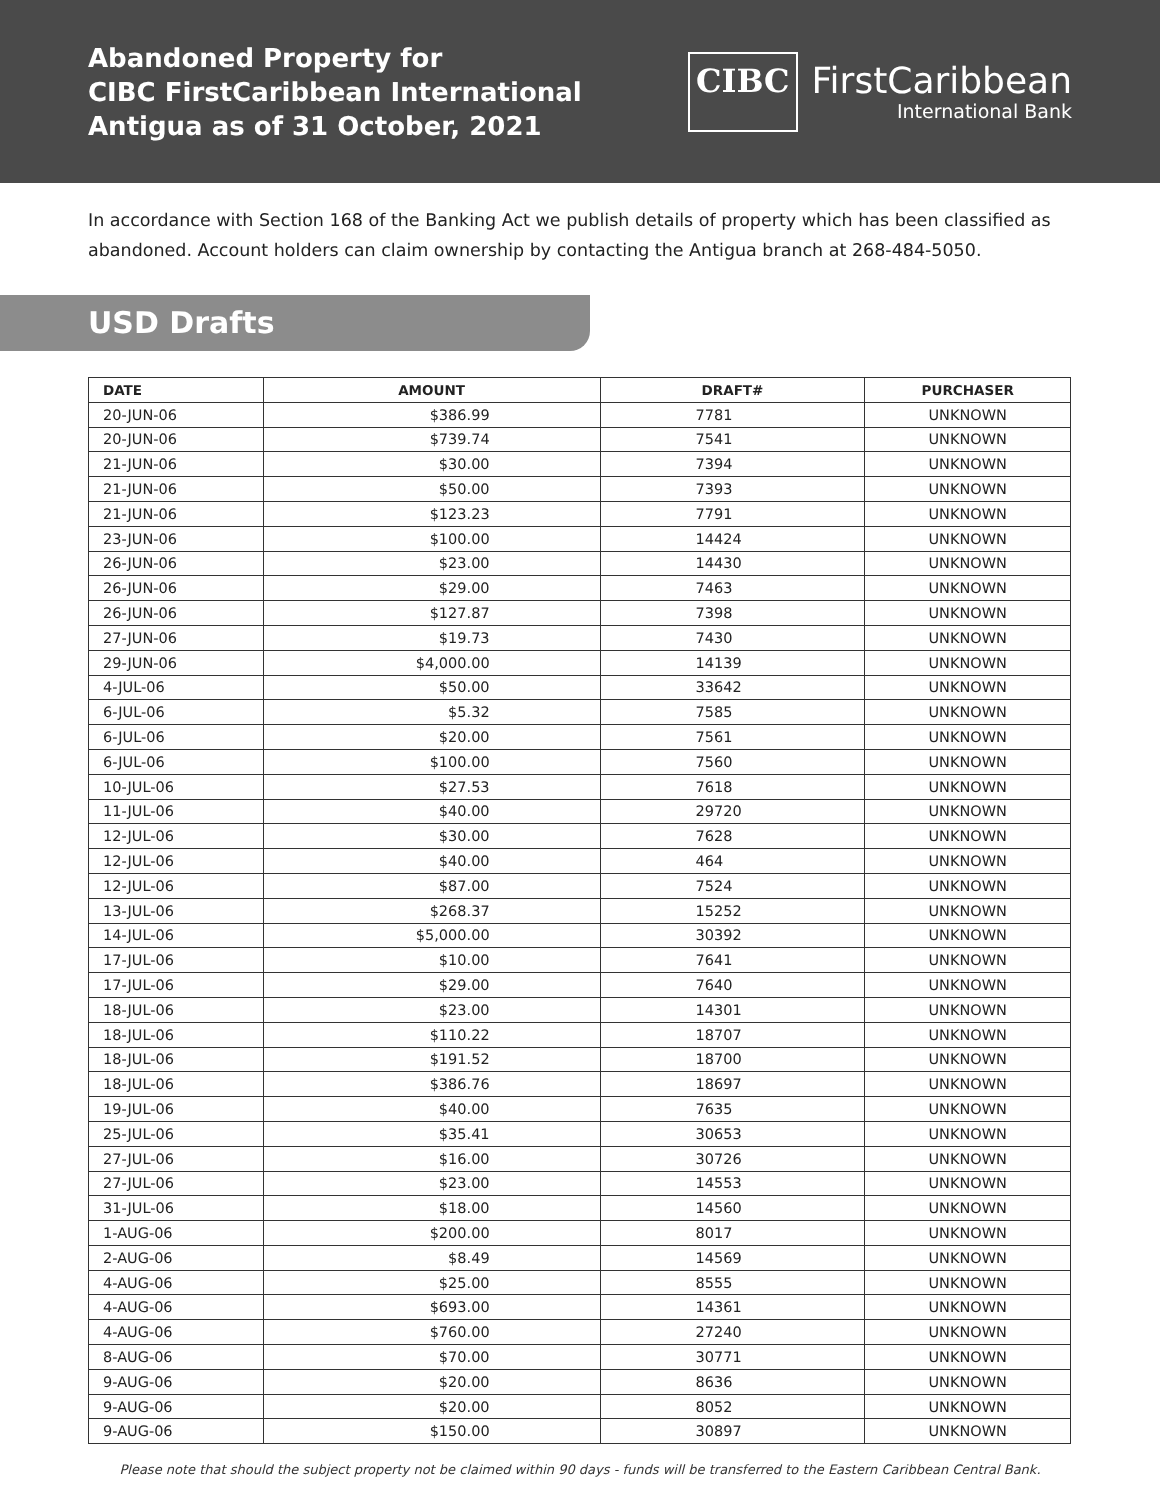Abandoned Property for
CIBC FirstCaribbean International
Antigua as of 31 October, 2021
CIBC
FirstCaribbean
International Bank
In accordance with Section 168 of the Banking Act we publish details of property which has been classified as abandoned. Account holders can claim ownership by contacting the Antigua branch at 268-484-5050.
USD Drafts
| DATE | AMOUNT | DRAFT# | PURCHASER |
| --- | --- | --- | --- |
| 20-JUN-06 | $386.99 | 7781 | UNKNOWN |
| 20-JUN-06 | $739.74 | 7541 | UNKNOWN |
| 21-JUN-06 | $30.00 | 7394 | UNKNOWN |
| 21-JUN-06 | $50.00 | 7393 | UNKNOWN |
| 21-JUN-06 | $123.23 | 7791 | UNKNOWN |
| 23-JUN-06 | $100.00 | 14424 | UNKNOWN |
| 26-JUN-06 | $23.00 | 14430 | UNKNOWN |
| 26-JUN-06 | $29.00 | 7463 | UNKNOWN |
| 26-JUN-06 | $127.87 | 7398 | UNKNOWN |
| 27-JUN-06 | $19.73 | 7430 | UNKNOWN |
| 29-JUN-06 | $4,000.00 | 14139 | UNKNOWN |
| 4-JUL-06 | $50.00 | 33642 | UNKNOWN |
| 6-JUL-06 | $5.32 | 7585 | UNKNOWN |
| 6-JUL-06 | $20.00 | 7561 | UNKNOWN |
| 6-JUL-06 | $100.00 | 7560 | UNKNOWN |
| 10-JUL-06 | $27.53 | 7618 | UNKNOWN |
| 11-JUL-06 | $40.00 | 29720 | UNKNOWN |
| 12-JUL-06 | $30.00 | 7628 | UNKNOWN |
| 12-JUL-06 | $40.00 | 464 | UNKNOWN |
| 12-JUL-06 | $87.00 | 7524 | UNKNOWN |
| 13-JUL-06 | $268.37 | 15252 | UNKNOWN |
| 14-JUL-06 | $5,000.00 | 30392 | UNKNOWN |
| 17-JUL-06 | $10.00 | 7641 | UNKNOWN |
| 17-JUL-06 | $29.00 | 7640 | UNKNOWN |
| 18-JUL-06 | $23.00 | 14301 | UNKNOWN |
| 18-JUL-06 | $110.22 | 18707 | UNKNOWN |
| 18-JUL-06 | $191.52 | 18700 | UNKNOWN |
| 18-JUL-06 | $386.76 | 18697 | UNKNOWN |
| 19-JUL-06 | $40.00 | 7635 | UNKNOWN |
| 25-JUL-06 | $35.41 | 30653 | UNKNOWN |
| 27-JUL-06 | $16.00 | 30726 | UNKNOWN |
| 27-JUL-06 | $23.00 | 14553 | UNKNOWN |
| 31-JUL-06 | $18.00 | 14560 | UNKNOWN |
| 1-AUG-06 | $200.00 | 8017 | UNKNOWN |
| 2-AUG-06 | $8.49 | 14569 | UNKNOWN |
| 4-AUG-06 | $25.00 | 8555 | UNKNOWN |
| 4-AUG-06 | $693.00 | 14361 | UNKNOWN |
| 4-AUG-06 | $760.00 | 27240 | UNKNOWN |
| 8-AUG-06 | $70.00 | 30771 | UNKNOWN |
| 9-AUG-06 | $20.00 | 8636 | UNKNOWN |
| 9-AUG-06 | $20.00 | 8052 | UNKNOWN |
| 9-AUG-06 | $150.00 | 30897 | UNKNOWN |
Please note that should the subject property not be claimed within 90 days - funds will be transferred to the Eastern Caribbean Central Bank.